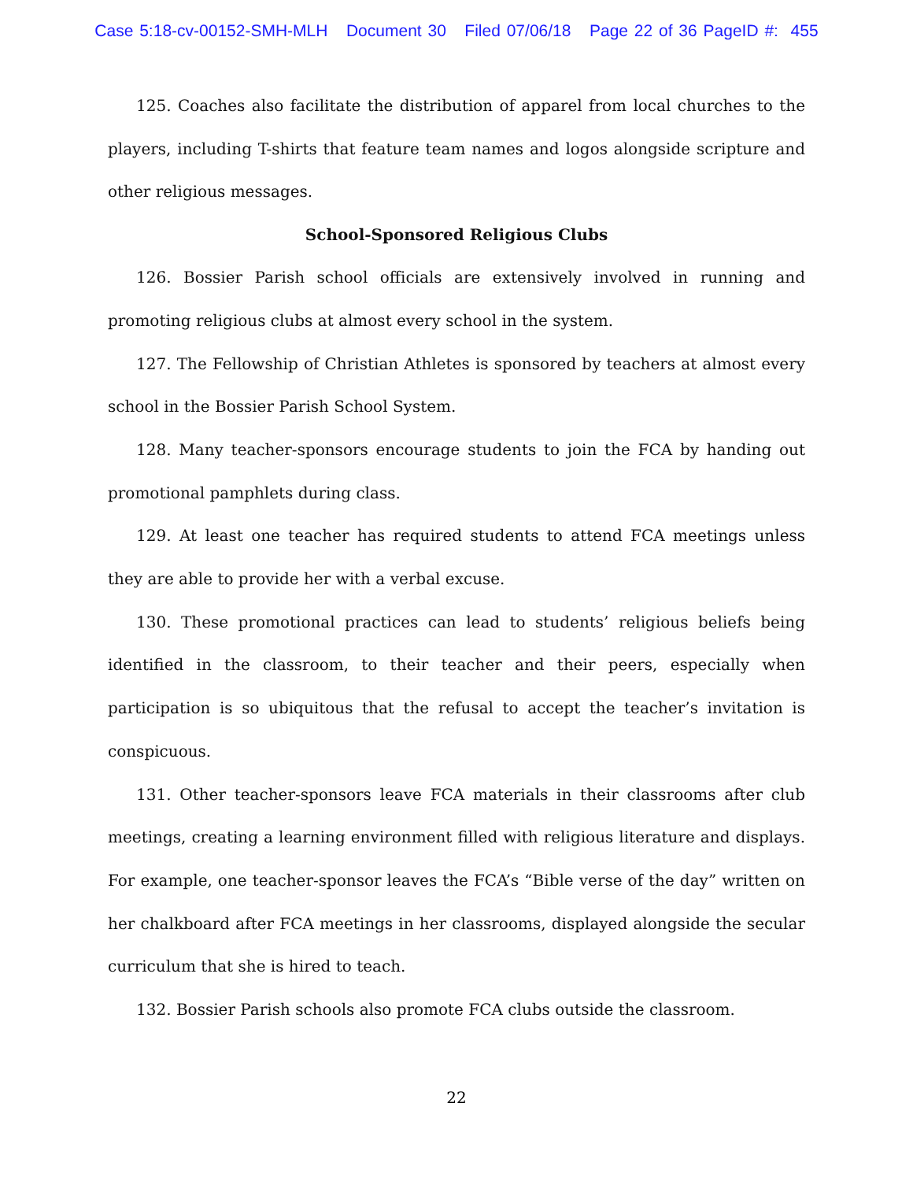Case 5:18-cv-00152-SMH-MLH Document 30 Filed 07/06/18 Page 22 of 36 PageID #: 455
125. Coaches also facilitate the distribution of apparel from local churches to the players, including T-shirts that feature team names and logos alongside scripture and other religious messages.
School-Sponsored Religious Clubs
126. Bossier Parish school officials are extensively involved in running and promoting religious clubs at almost every school in the system.
127. The Fellowship of Christian Athletes is sponsored by teachers at almost every school in the Bossier Parish School System.
128. Many teacher-sponsors encourage students to join the FCA by handing out promotional pamphlets during class.
129. At least one teacher has required students to attend FCA meetings unless they are able to provide her with a verbal excuse.
130. These promotional practices can lead to students’ religious beliefs being identified in the classroom, to their teacher and their peers, especially when participation is so ubiquitous that the refusal to accept the teacher’s invitation is conspicuous.
131. Other teacher-sponsors leave FCA materials in their classrooms after club meetings, creating a learning environment filled with religious literature and displays. For example, one teacher-sponsor leaves the FCA’s “Bible verse of the day” written on her chalkboard after FCA meetings in her classrooms, displayed alongside the secular curriculum that she is hired to teach.
132. Bossier Parish schools also promote FCA clubs outside the classroom.
22